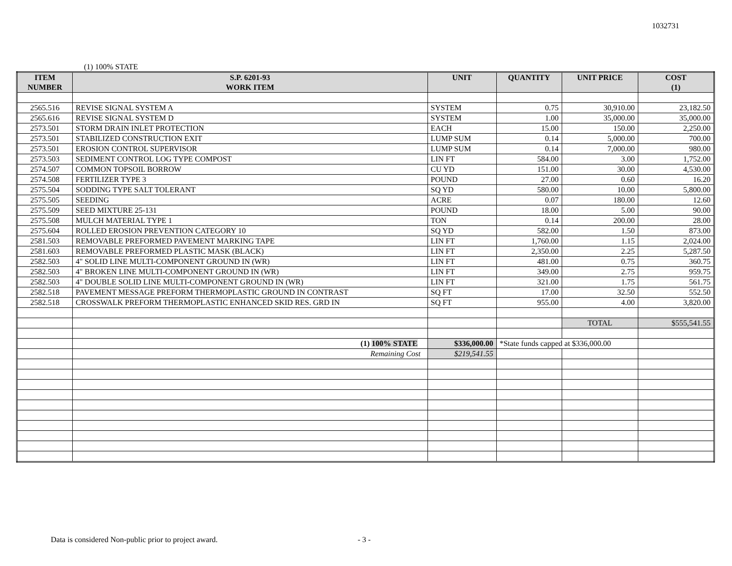1032731
(1) 100% STATE
| ITEM NUMBER | S.P. 6201-93 WORK ITEM | UNIT | QUANTITY | UNIT PRICE | COST (1) |
| --- | --- | --- | --- | --- | --- |
| 2565.516 | REVISE SIGNAL SYSTEM A | SYSTEM | 0.75 | 30,910.00 | 23,182.50 |
| 2565.616 | REVISE SIGNAL SYSTEM D | SYSTEM | 1.00 | 35,000.00 | 35,000.00 |
| 2573.501 | STORM DRAIN INLET PROTECTION | EACH | 15.00 | 150.00 | 2,250.00 |
| 2573.501 | STABILIZED CONSTRUCTION EXIT | LUMP SUM | 0.14 | 5,000.00 | 700.00 |
| 2573.501 | EROSION CONTROL SUPERVISOR | LUMP SUM | 0.14 | 7,000.00 | 980.00 |
| 2573.503 | SEDIMENT CONTROL LOG TYPE COMPOST | LIN FT | 584.00 | 3.00 | 1,752.00 |
| 2574.507 | COMMON TOPSOIL BORROW | CU YD | 151.00 | 30.00 | 4,530.00 |
| 2574.508 | FERTILIZER TYPE 3 | POUND | 27.00 | 0.60 | 16.20 |
| 2575.504 | SODDING TYPE SALT TOLERANT | SQ YD | 580.00 | 10.00 | 5,800.00 |
| 2575.505 | SEEDING | ACRE | 0.07 | 180.00 | 12.60 |
| 2575.509 | SEED MIXTURE 25-131 | POUND | 18.00 | 5.00 | 90.00 |
| 2575.508 | MULCH MATERIAL TYPE 1 | TON | 0.14 | 200.00 | 28.00 |
| 2575.604 | ROLLED EROSION PREVENTION CATEGORY 10 | SQ YD | 582.00 | 1.50 | 873.00 |
| 2581.503 | REMOVABLE PREFORMED PAVEMENT MARKING TAPE | LIN FT | 1,760.00 | 1.15 | 2,024.00 |
| 2581.603 | REMOVABLE PREFORMED PLASTIC MASK (BLACK) | LIN FT | 2,350.00 | 2.25 | 5,287.50 |
| 2582.503 | 4" SOLID LINE MULTI-COMPONENT GROUND IN (WR) | LIN FT | 481.00 | 0.75 | 360.75 |
| 2582.503 | 4" BROKEN LINE MULTI-COMPONENT GROUND IN (WR) | LIN FT | 349.00 | 2.75 | 959.75 |
| 2582.503 | 4" DOUBLE SOLID LINE MULTI-COMPONENT GROUND IN (WR) | LIN FT | 321.00 | 1.75 | 561.75 |
| 2582.518 | PAVEMENT MESSAGE PREFORM THERMOPLASTIC GROUND IN CONTRAST | SQ FT | 17.00 | 32.50 | 552.50 |
| 2582.518 | CROSSWALK PREFORM THERMOPLASTIC ENHANCED SKID RES. GRD IN | SQ FT | 955.00 | 4.00 | 3,820.00 |
| | | | | TOTAL | $555,541.55 |
| | (1) 100% STATE | $336,000.00 | *State funds capped at $336,000.00 | | |
| | Remaining Cost | $219,541.55 | | | |
Data is considered Non-public prior to project award.
- 3 -